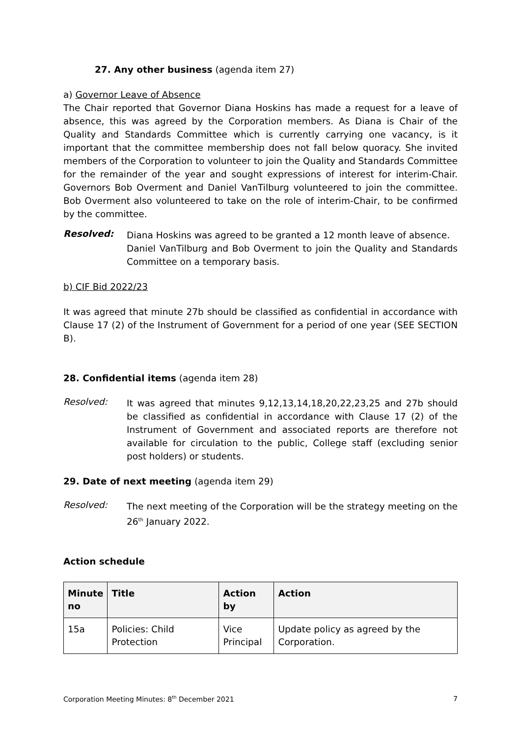27. Any other business (agenda item 27)
a) Governor Leave of Absence
The Chair reported that Governor Diana Hoskins has made a request for a leave of absence, this was agreed by the Corporation members. As Diana is Chair of the Quality and Standards Committee which is currently carrying one vacancy, is it important that the committee membership does not fall below quoracy. She invited members of the Corporation to volunteer to join the Quality and Standards Committee for the remainder of the year and sought expressions of interest for interim-Chair. Governors Bob Overment and Daniel VanTilburg volunteered to join the committee. Bob Overment also volunteered to take on the role of interim-Chair, to be confirmed by the committee.
Resolved:
Diana Hoskins was agreed to be granted a 12 month leave of absence.
Daniel VanTilburg and Bob Overment to join the Quality and Standards Committee on a temporary basis.
b) CIF Bid 2022/23
It was agreed that minute 27b should be classified as confidential in accordance with Clause 17 (2) of the Instrument of Government for a period of one year (SEE SECTION B).
28. Confidential items (agenda item 28)
Resolved:
It was agreed that minutes 9,12,13,14,18,20,22,23,25 and 27b should be classified as confidential in accordance with Clause 17 (2) of the Instrument of Government and associated reports are therefore not available for circulation to the public, College staff (excluding senior post holders) or students.
29. Date of next meeting (agenda item 29)
Resolved:
The next meeting of the Corporation will be the strategy meeting on the 26<sup>th</sup> January 2022.
Action schedule
| Minute no | Title | Action by | Action |
| --- | --- | --- | --- |
| 15a | Policies: Child Protection | Vice Principal | Update policy as agreed by the Corporation. |
Corporation Meeting Minutes: 8<sup>th</sup> December 2021 7